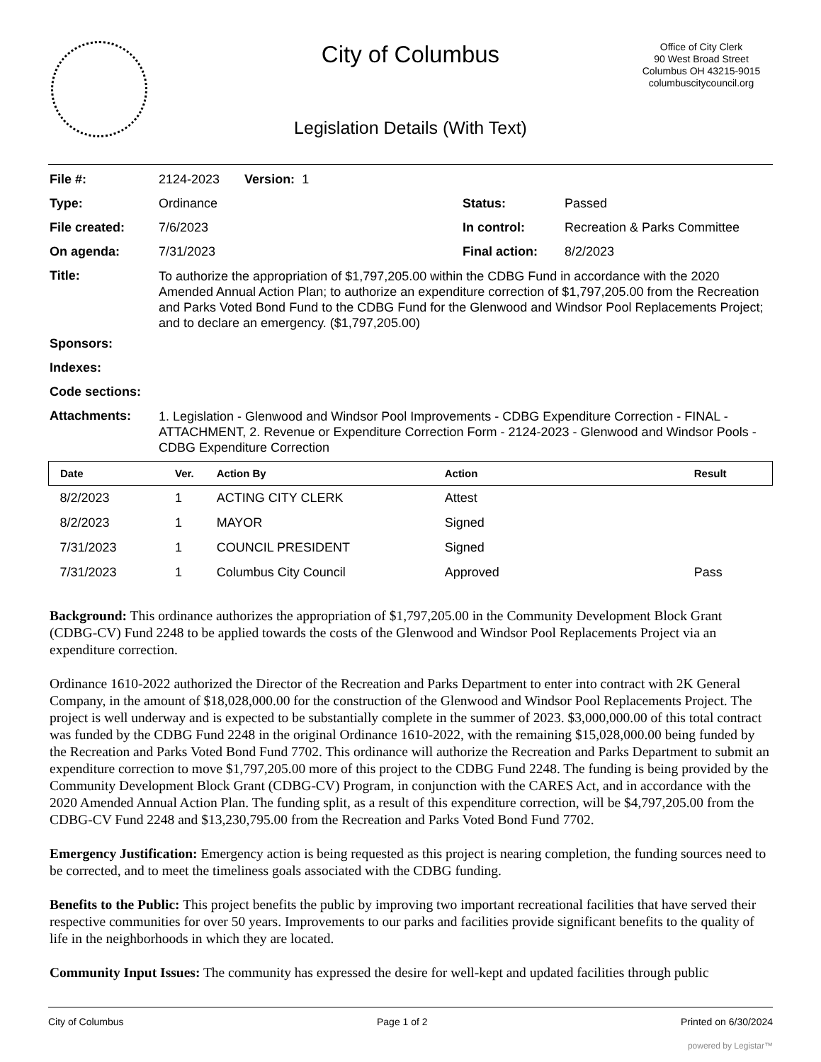City of Columbus
Office of City Clerk
90 West Broad Street
Columbus OH 43215-9015
columbuscitycouncil.org
Legislation Details (With Text)
| File #: | 2124-2023 Version: 1 | | |
| Type: | Ordinance | Status: | Passed |
| File created: | 7/6/2023 | In control: | Recreation & Parks Committee |
| On agenda: | 7/31/2023 | Final action: | 8/2/2023 |
| Title: | To authorize the appropriation of $1,797,205.00 within the CDBG Fund in accordance with the 2020 Amended Annual Action Plan; to authorize an expenditure correction of $1,797,205.00 from the Recreation and Parks Voted Bond Fund to the CDBG Fund for the Glenwood and Windsor Pool Replacements Project; and to declare an emergency. ($1,797,205.00) | | |
| Sponsors: | | | |
| Indexes: | | | |
| Code sections: | | | |
| Attachments: | 1. Legislation - Glenwood and Windsor Pool Improvements - CDBG Expenditure Correction - FINAL - ATTACHMENT, 2. Revenue or Expenditure Correction Form - 2124-2023 - Glenwood and Windsor Pools - CDBG Expenditure Correction | | |
| Date | Ver. | Action By | Action | Result |
| --- | --- | --- | --- | --- |
| 8/2/2023 | 1 | ACTING CITY CLERK | Attest | |
| 8/2/2023 | 1 | MAYOR | Signed | |
| 7/31/2023 | 1 | COUNCIL PRESIDENT | Signed | |
| 7/31/2023 | 1 | Columbus City Council | Approved | Pass |
Background: This ordinance authorizes the appropriation of $1,797,205.00 in the Community Development Block Grant (CDBG-CV) Fund 2248 to be applied towards the costs of the Glenwood and Windsor Pool Replacements Project via an expenditure correction.
Ordinance 1610-2022 authorized the Director of the Recreation and Parks Department to enter into contract with 2K General Company, in the amount of $18,028,000.00 for the construction of the Glenwood and Windsor Pool Replacements Project. The project is well underway and is expected to be substantially complete in the summer of 2023. $3,000,000.00 of this total contract was funded by the CDBG Fund 2248 in the original Ordinance 1610-2022, with the remaining $15,028,000.00 being funded by the Recreation and Parks Voted Bond Fund 7702. This ordinance will authorize the Recreation and Parks Department to submit an expenditure correction to move $1,797,205.00 more of this project to the CDBG Fund 2248. The funding is being provided by the Community Development Block Grant (CDBG-CV) Program, in conjunction with the CARES Act, and in accordance with the 2020 Amended Annual Action Plan. The funding split, as a result of this expenditure correction, will be $4,797,205.00 from the CDBG-CV Fund 2248 and $13,230,795.00 from the Recreation and Parks Voted Bond Fund 7702.
Emergency Justification: Emergency action is being requested as this project is nearing completion, the funding sources need to be corrected, and to meet the timeliness goals associated with the CDBG funding.
Benefits to the Public: This project benefits the public by improving two important recreational facilities that have served their respective communities for over 50 years. Improvements to our parks and facilities provide significant benefits to the quality of life in the neighborhoods in which they are located.
Community Input Issues: The community has expressed the desire for well-kept and updated facilities through public
City of Columbus Page 1 of 2 Printed on 6/30/2024
powered by Legistar™